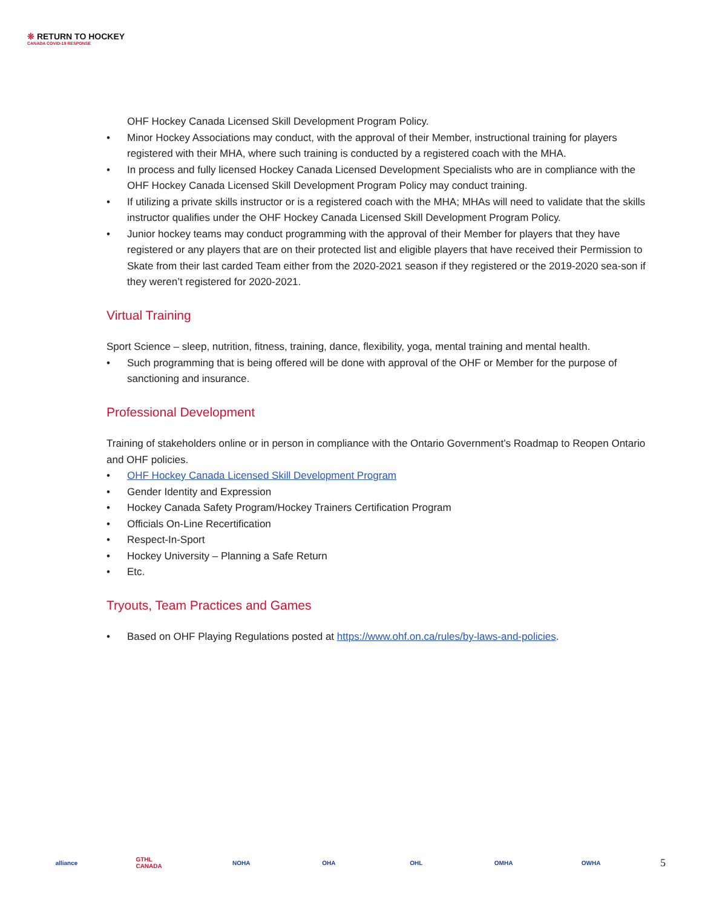❊ RETURN TO HOCKEY
CANADA COVID-19 RESPONSE
OHF Hockey Canada Licensed Skill Development Program Policy.
• Minor Hockey Associations may conduct, with the approval of their Member, instructional training for players registered with their MHA, where such training is conducted by a registered coach with the MHA.
• In process and fully licensed Hockey Canada Licensed Development Specialists who are in compliance with the OHF Hockey Canada Licensed Skill Development Program Policy may conduct training.
• If utilizing a private skills instructor or is a registered coach with the MHA; MHAs will need to validate that the skills instructor qualifies under the OHF Hockey Canada Licensed Skill Development Program Policy.
• Junior hockey teams may conduct programming with the approval of their Member for players that they have registered or any players that are on their protected list and eligible players that have received their Permission to Skate from their last carded Team either from the 2020-2021 season if they registered or the 2019-2020 sea-son if they weren’t registered for 2020-2021.
Virtual Training
Sport Science – sleep, nutrition, fitness, training, dance, flexibility, yoga, mental training and mental health.
• Such programming that is being offered will be done with approval of the OHF or Member for the purpose of sanctioning and insurance.
Professional Development
Training of stakeholders online or in person in compliance with the Ontario Government’s Roadmap to Reopen Ontario and OHF policies.
• OHF Hockey Canada Licensed Skill Development Program
• Gender Identity and Expression
• Hockey Canada Safety Program/Hockey Trainers Certification Program
• Officials On-Line Recertification
• Respect-In-Sport
• Hockey University – Planning a Safe Return
• Etc.
Tryouts, Team Practices and Games
• Based on OHF Playing Regulations posted at https://www.ohf.on.ca/rules/by-laws-and-policies.
alliance GTHL CANADA NOHA OHA OHL OMHA OWHA 5